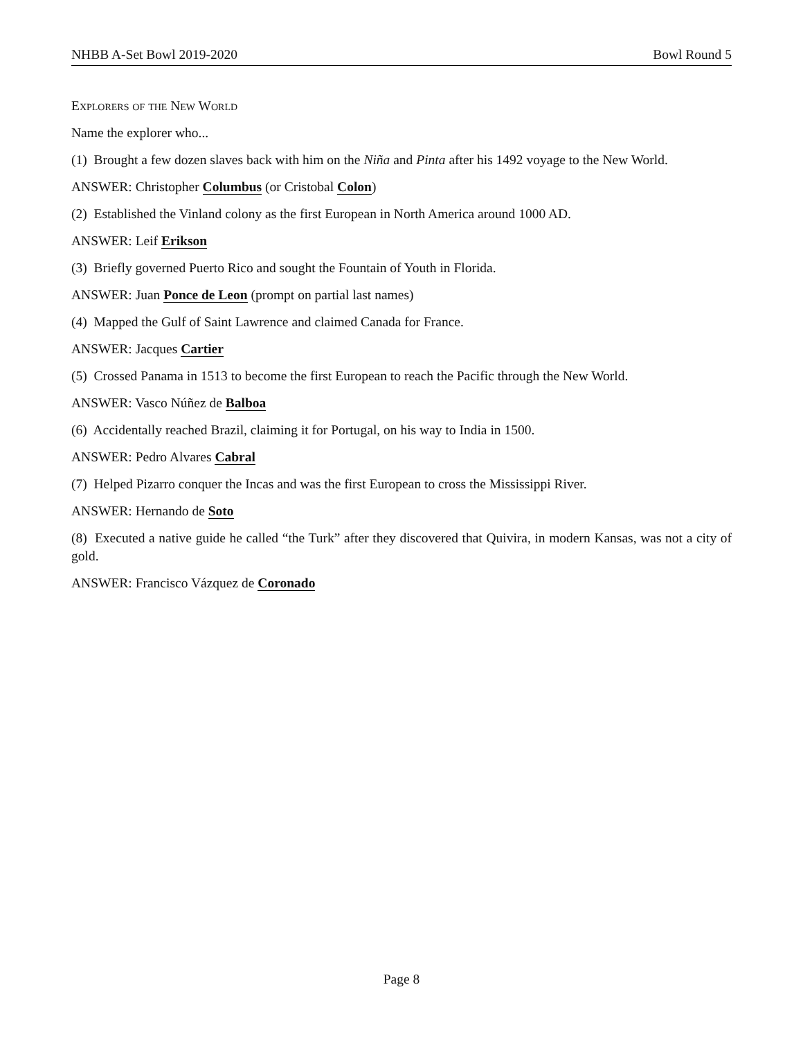NHBB A-Set Bowl 2019-2020 Bowl Round 5
Explorers of the New World
Name the explorer who...
(1) Brought a few dozen slaves back with him on the Niña and Pinta after his 1492 voyage to the New World.
ANSWER: Christopher Columbus (or Cristobal Colon)
(2) Established the Vinland colony as the first European in North America around 1000 AD.
ANSWER: Leif Erikson
(3) Briefly governed Puerto Rico and sought the Fountain of Youth in Florida.
ANSWER: Juan Ponce de Leon (prompt on partial last names)
(4) Mapped the Gulf of Saint Lawrence and claimed Canada for France.
ANSWER: Jacques Cartier
(5) Crossed Panama in 1513 to become the first European to reach the Pacific through the New World.
ANSWER: Vasco Núñez de Balboa
(6) Accidentally reached Brazil, claiming it for Portugal, on his way to India in 1500.
ANSWER: Pedro Alvares Cabral
(7) Helped Pizarro conquer the Incas and was the first European to cross the Mississippi River.
ANSWER: Hernando de Soto
(8) Executed a native guide he called “the Turk” after they discovered that Quivira, in modern Kansas, was not a city of gold.
ANSWER: Francisco Vázquez de Coronado
Page 8